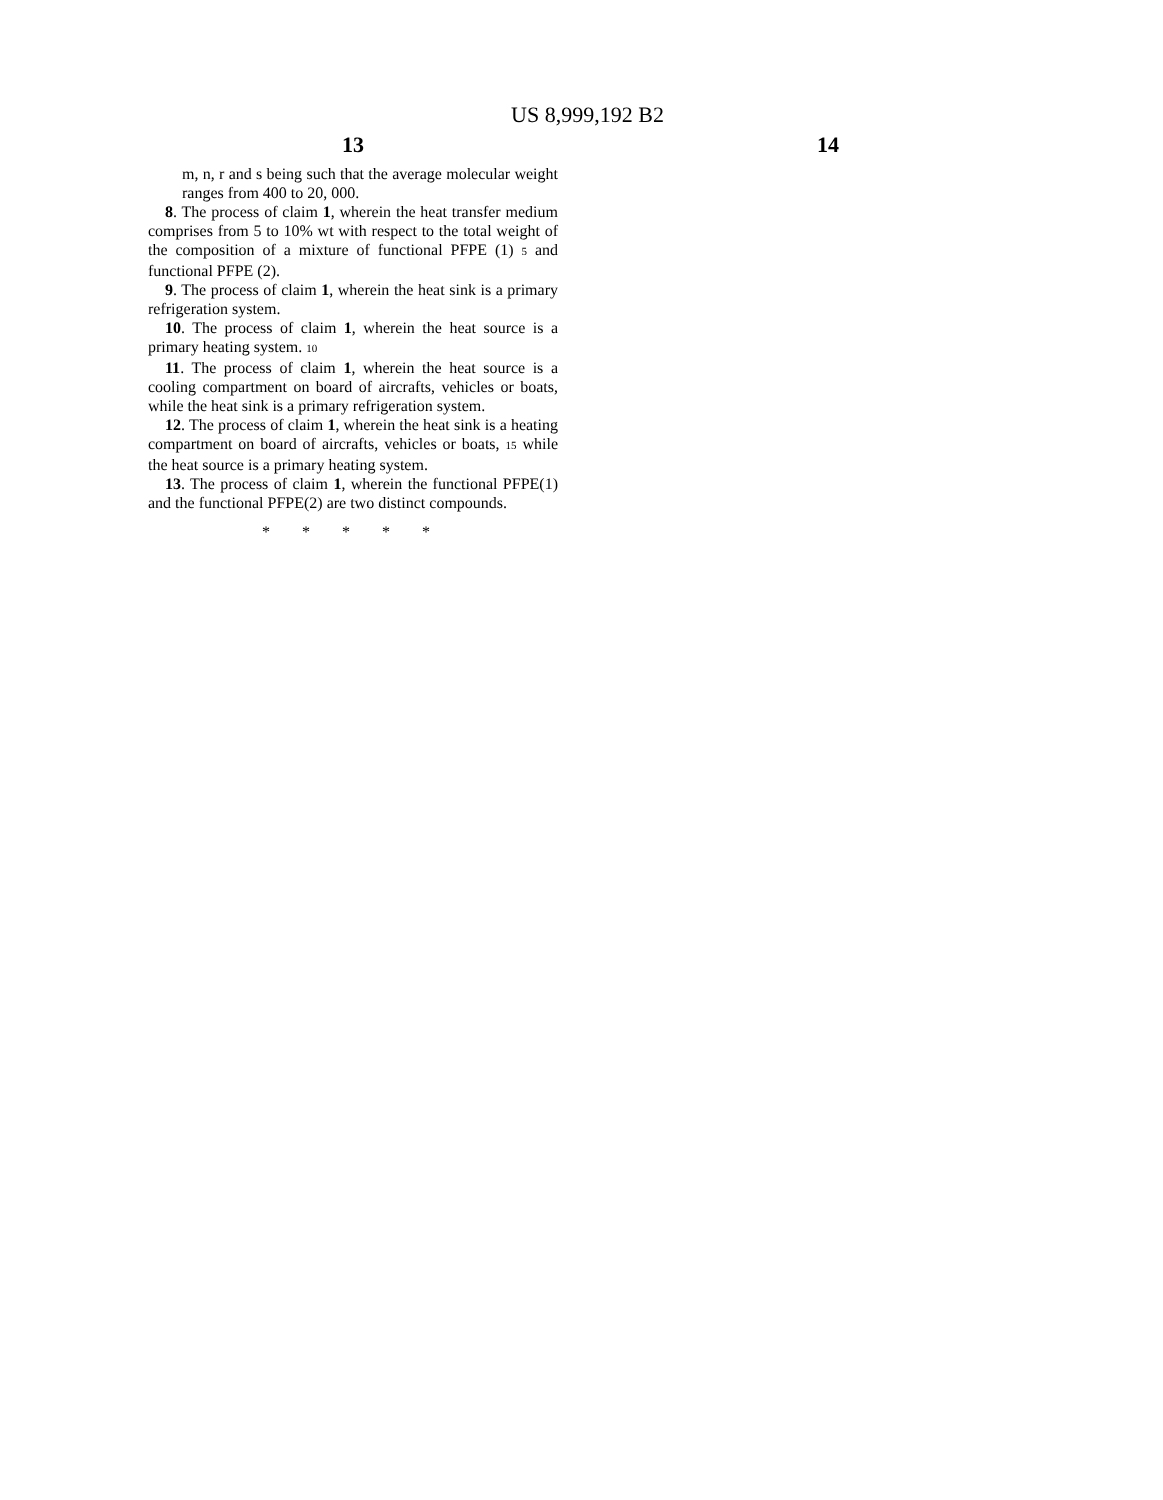US 8,999,192 B2
13
m, n, r and s being such that the average molecular weight ranges from 400 to 20, 000.
8. The process of claim 1, wherein the heat transfer medium comprises from 5 to 10% wt with respect to the total weight of the composition of a mixture of functional PFPE (1) 5 and functional PFPE (2).
9. The process of claim 1, wherein the heat sink is a primary refrigeration system.
10. The process of claim 1, wherein the heat source is a primary heating system. 10
11. The process of claim 1, wherein the heat source is a cooling compartment on board of aircrafts, vehicles or boats, while the heat sink is a primary refrigeration system.
12. The process of claim 1, wherein the heat sink is a heating compartment on board of aircrafts, vehicles or boats, 15 while the heat source is a primary heating system.
13. The process of claim 1, wherein the functional PFPE(1) and the functional PFPE(2) are two distinct compounds.
* * * * *
14